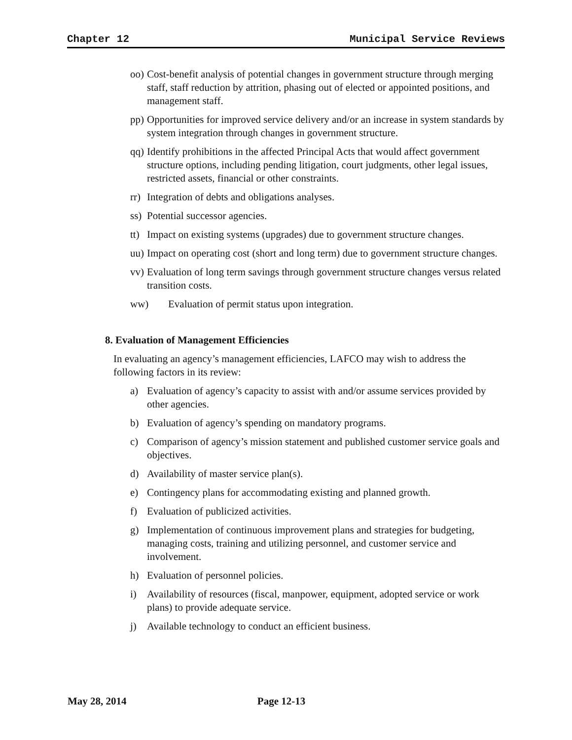Chapter 12 Municipal Service Reviews
oo) Cost-benefit analysis of potential changes in government structure through merging staff, staff reduction by attrition, phasing out of elected or appointed positions, and management staff.
pp) Opportunities for improved service delivery and/or an increase in system standards by system integration through changes in government structure.
qq) Identify prohibitions in the affected Principal Acts that would affect government structure options, including pending litigation, court judgments, other legal issues, restricted assets, financial or other constraints.
rr) Integration of debts and obligations analyses.
ss) Potential successor agencies.
tt) Impact on existing systems (upgrades) due to government structure changes.
uu) Impact on operating cost (short and long term) due to government structure changes.
vv) Evaluation of long term savings through government structure changes versus related transition costs.
ww) Evaluation of permit status upon integration.
8. Evaluation of Management Efficiencies
In evaluating an agency’s management efficiencies, LAFCO may wish to address the following factors in its review:
a) Evaluation of agency’s capacity to assist with and/or assume services provided by other agencies.
b) Evaluation of agency’s spending on mandatory programs.
c) Comparison of agency’s mission statement and published customer service goals and objectives.
d) Availability of master service plan(s).
e) Contingency plans for accommodating existing and planned growth.
f) Evaluation of publicized activities.
g) Implementation of continuous improvement plans and strategies for budgeting, managing costs, training and utilizing personnel, and customer service and involvement.
h) Evaluation of personnel policies.
i) Availability of resources (fiscal, manpower, equipment, adopted service or work plans) to provide adequate service.
j) Available technology to conduct an efficient business.
May 28, 2014 Page 12-13